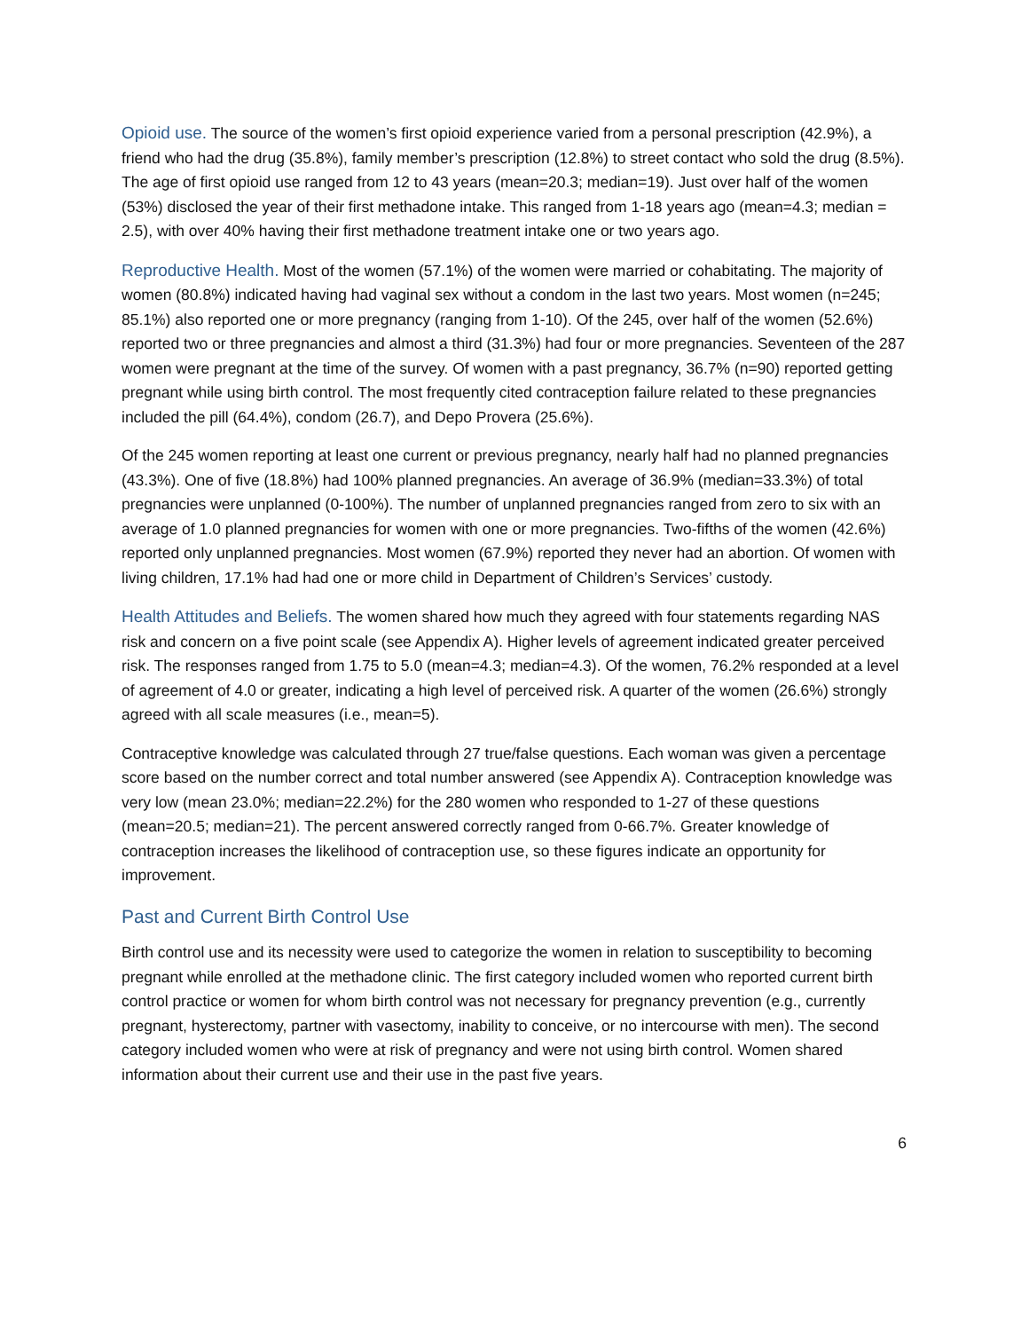Opioid use. The source of the women’s first opioid experience varied from a personal prescription (42.9%), a friend who had the drug (35.8%), family member’s prescription (12.8%) to street contact who sold the drug (8.5%). The age of first opioid use ranged from 12 to 43 years (mean=20.3; median=19). Just over half of the women (53%) disclosed the year of their first methadone intake. This ranged from 1-18 years ago (mean=4.3; median = 2.5), with over 40% having their first methadone treatment intake one or two years ago.
Reproductive Health. Most of the women (57.1%) of the women were married or cohabitating. The majority of women (80.8%) indicated having had vaginal sex without a condom in the last two years. Most women (n=245; 85.1%) also reported one or more pregnancy (ranging from 1-10). Of the 245, over half of the women (52.6%) reported two or three pregnancies and almost a third (31.3%) had four or more pregnancies. Seventeen of the 287 women were pregnant at the time of the survey. Of women with a past pregnancy, 36.7% (n=90) reported getting pregnant while using birth control. The most frequently cited contraception failure related to these pregnancies included the pill (64.4%), condom (26.7), and Depo Provera (25.6%).
Of the 245 women reporting at least one current or previous pregnancy, nearly half had no planned pregnancies (43.3%). One of five (18.8%) had 100% planned pregnancies. An average of 36.9% (median=33.3%) of total pregnancies were unplanned (0-100%). The number of unplanned pregnancies ranged from zero to six with an average of 1.0 planned pregnancies for women with one or more pregnancies. Two-fifths of the women (42.6%) reported only unplanned pregnancies. Most women (67.9%) reported they never had an abortion. Of women with living children, 17.1% had had one or more child in Department of Children’s Services’ custody.
Health Attitudes and Beliefs. The women shared how much they agreed with four statements regarding NAS risk and concern on a five point scale (see Appendix A). Higher levels of agreement indicated greater perceived risk. The responses ranged from 1.75 to 5.0 (mean=4.3; median=4.3). Of the women, 76.2% responded at a level of agreement of 4.0 or greater, indicating a high level of perceived risk. A quarter of the women (26.6%) strongly agreed with all scale measures (i.e., mean=5).
Contraceptive knowledge was calculated through 27 true/false questions. Each woman was given a percentage score based on the number correct and total number answered (see Appendix A). Contraception knowledge was very low (mean 23.0%; median=22.2%) for the 280 women who responded to 1-27 of these questions (mean=20.5; median=21). The percent answered correctly ranged from 0-66.7%. Greater knowledge of contraception increases the likelihood of contraception use, so these figures indicate an opportunity for improvement.
Past and Current Birth Control Use
Birth control use and its necessity were used to categorize the women in relation to susceptibility to becoming pregnant while enrolled at the methadone clinic. The first category included women who reported current birth control practice or women for whom birth control was not necessary for pregnancy prevention (e.g., currently pregnant, hysterectomy, partner with vasectomy, inability to conceive, or no intercourse with men). The second category included women who were at risk of pregnancy and were not using birth control. Women shared information about their current use and their use in the past five years.
6